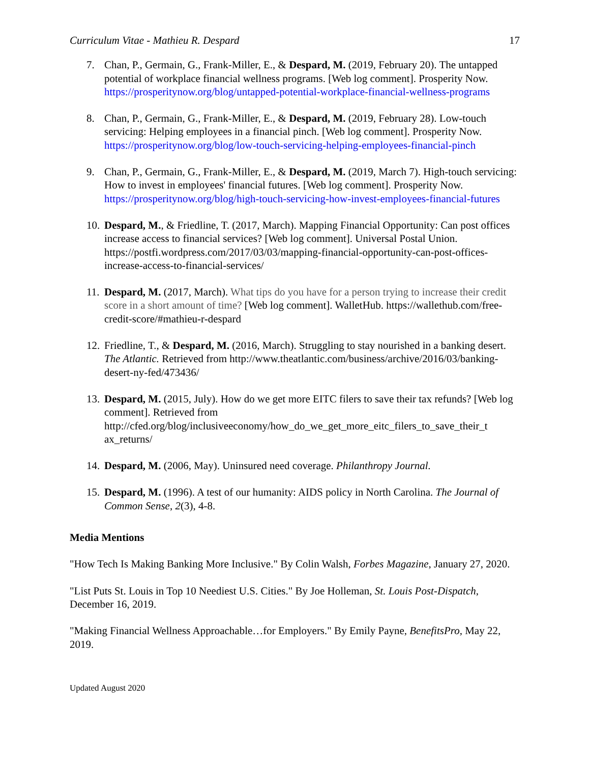Curriculum Vitae - Mathieu R. Despard 17
7. Chan, P., Germain, G., Frank-Miller, E., & Despard, M. (2019, February 20). The untapped potential of workplace financial wellness programs. [Web log comment]. Prosperity Now. https://prosperitynow.org/blog/untapped-potential-workplace-financial-wellness-programs
8. Chan, P., Germain, G., Frank-Miller, E., & Despard, M. (2019, February 28). Low-touch servicing: Helping employees in a financial pinch. [Web log comment]. Prosperity Now. https://prosperitynow.org/blog/low-touch-servicing-helping-employees-financial-pinch
9. Chan, P., Germain, G., Frank-Miller, E., & Despard, M. (2019, March 7). High-touch servicing: How to invest in employees' financial futures. [Web log comment]. Prosperity Now. https://prosperitynow.org/blog/high-touch-servicing-how-invest-employees-financial-futures
10. Despard, M., & Friedline, T. (2017, March). Mapping Financial Opportunity: Can post offices increase access to financial services? [Web log comment]. Universal Postal Union. https://postfi.wordpress.com/2017/03/03/mapping-financial-opportunity-can-post-offices-increase-access-to-financial-services/
11. Despard, M. (2017, March). What tips do you have for a person trying to increase their credit score in a short amount of time? [Web log comment]. WalletHub. https://wallethub.com/free-credit-score/#mathieu-r-despard
12. Friedline, T., & Despard, M. (2016, March). Struggling to stay nourished in a banking desert. The Atlantic. Retrieved from http://www.theatlantic.com/business/archive/2016/03/banking-desert-ny-fed/473436/
13. Despard, M. (2015, July). How do we get more EITC filers to save their tax refunds? [Web log comment]. Retrieved from http://cfed.org/blog/inclusiveeconomy/how_do_we_get_more_eitc_filers_to_save_their_t ax_returns/
14. Despard, M. (2006, May). Uninsured need coverage. Philanthropy Journal.
15. Despard, M. (1996). A test of our humanity: AIDS policy in North Carolina. The Journal of Common Sense, 2(3), 4-8.
Media Mentions
"How Tech Is Making Banking More Inclusive." By Colin Walsh, Forbes Magazine, January 27, 2020.
"List Puts St. Louis in Top 10 Neediest U.S. Cities." By Joe Holleman, St. Louis Post-Dispatch, December 16, 2019.
"Making Financial Wellness Approachable…for Employers." By Emily Payne, BenefitsPro, May 22, 2019.
Updated August 2020